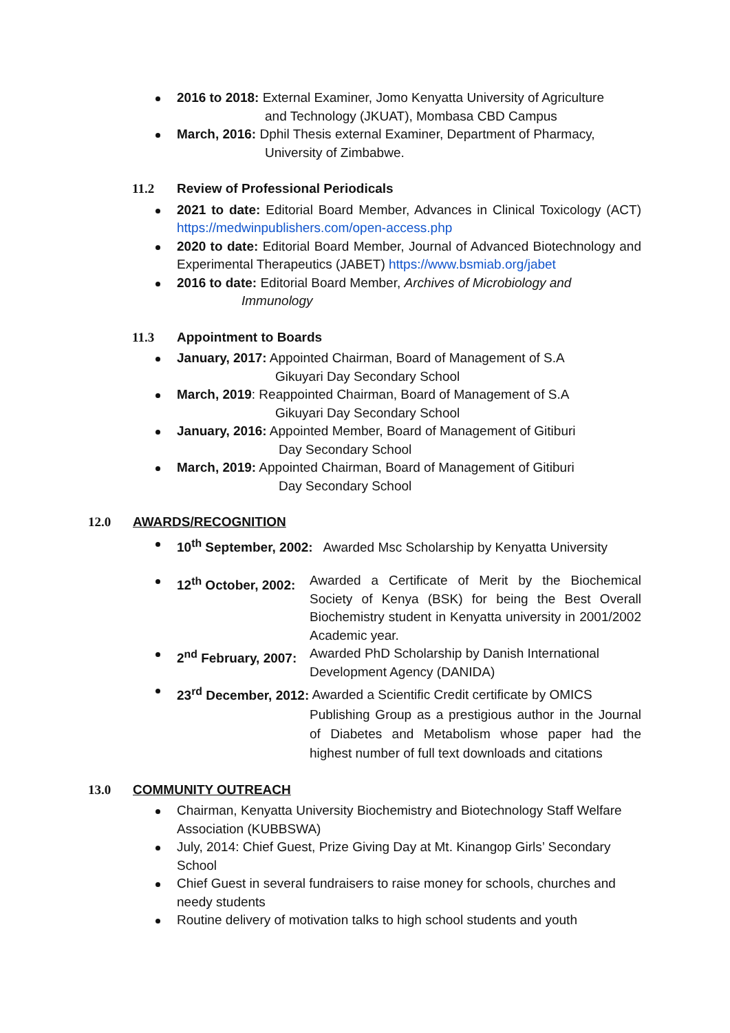2016 to 2018: External Examiner, Jomo Kenyatta University of Agriculture
and Technology (JKUAT), Mombasa CBD Campus
March, 2016: Dphil Thesis external Examiner, Department of Pharmacy,
University of Zimbabwe.
11.2 Review of Professional Periodicals
2021 to date: Editorial Board Member, Advances in Clinical Toxicology (ACT) https://medwinpublishers.com/open-access.php
2020 to date: Editorial Board Member, Journal of Advanced Biotechnology and Experimental Therapeutics (JABET) https://www.bsmiab.org/jabet
2016 to date: Editorial Board Member, Archives of Microbiology and
Immunology
11.3 Appointment to Boards
January, 2017: Appointed Chairman, Board of Management of S.A
Gikuyari Day Secondary School
March, 2019: Reappointed Chairman, Board of Management of S.A
Gikuyari Day Secondary School
January, 2016: Appointed Member, Board of Management of Gitiburi
Day Secondary School
March, 2019: Appointed Chairman, Board of Management of Gitiburi
Day Secondary School
12.0 AWARDS/RECOGNITION
10<sup>th</sup> September, 2002: Awarded Msc Scholarship by Kenyatta University
12<sup>th</sup> October, 2002: Awarded a Certificate of Merit by the Biochemical Society of Kenya (BSK) for being the Best Overall Biochemistry student in Kenyatta university in 2001/2002 Academic year.
2<sup>nd</sup> February, 2007: Awarded PhD Scholarship by Danish International Development Agency (DANIDA)
23<sup>rd</sup> December, 2012: Awarded a Scientific Credit certificate by OMICS
Publishing Group as a prestigious author in the Journal of Diabetes and Metabolism whose paper had the highest number of full text downloads and citations
13.0 COMMUNITY OUTREACH
Chairman, Kenyatta University Biochemistry and Biotechnology Staff Welfare Association (KUBBSWA)
July, 2014: Chief Guest, Prize Giving Day at Mt. Kinangop Girls’ Secondary School
Chief Guest in several fundraisers to raise money for schools, churches and needy students
Routine delivery of motivation talks to high school students and youth